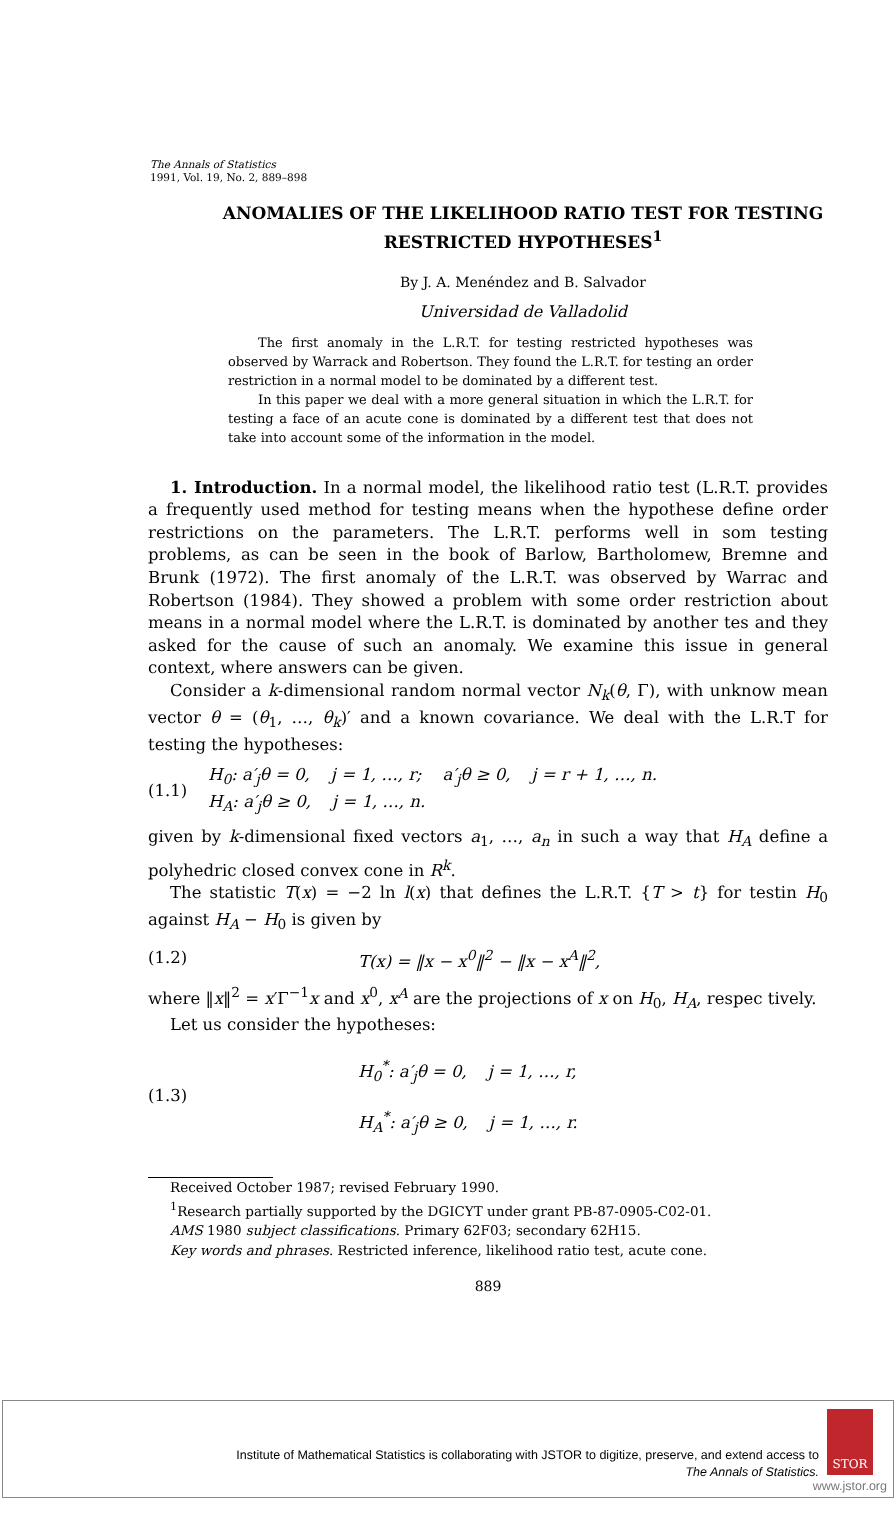The Annals of Statistics
1991, Vol. 19, No. 2, 889–898
ANOMALIES OF THE LIKELIHOOD RATIO TEST FOR TESTING RESTRICTED HYPOTHESES<sup>1</sup>
By J. A. Menéndez and B. Salvador
Universidad de Valladolid
The first anomaly in the L.R.T. for testing restricted hypotheses was observed by Warrack and Robertson. They found the L.R.T. for testing an order restriction in a normal model to be dominated by a different test.
In this paper we deal with a more general situation in which the L.R.T. for testing a face of an acute cone is dominated by a different test that does not take into account some of the information in the model.
1. Introduction. In a normal model, the likelihood ratio test (L.R.T. provides a frequently used method for testing means when the hypothese define order restrictions on the parameters. The L.R.T. performs well in som testing problems, as can be seen in the book of Barlow, Bartholomew, Bremne and Brunk (1972). The first anomaly of the L.R.T. was observed by Warrac and Robertson (1984). They showed a problem with some order restriction about means in a normal model where the L.R.T. is dominated by another tes and they asked for the cause of such an anomaly. We examine this issue in general context, where answers can be given.
Consider a k-dimensional random normal vector N<sub>k</sub>(θ, Γ), with unknow mean vector θ = (θ<sub>1</sub>, …, θ<sub>k</sub>)′ and a known covariance. We deal with the L.R.T for testing the hypotheses:
(1.1) H<sub>0</sub>: a′<sub>j</sub>θ = 0, j = 1, …, r; a′<sub>j</sub>θ ≥ 0, j = r + 1, …, n.
H<sub>A</sub>: a′<sub>j</sub>θ ≥ 0, j = 1, …, n.
given by k-dimensional fixed vectors a<sub>1</sub>, …, a<sub>n</sub> in such a way that H<sub>A</sub> define a polyhedric closed convex cone in R<sup>k</sup>.
The statistic T(x) = −2 ln l(x) that defines the L.R.T. {T > t} for testin H<sub>0</sub> against H<sub>A</sub> − H<sub>0</sub> is given by
(1.2) T(x) = ‖x − x<sup>0</sup>‖<sup>2</sup> − ‖x − x<sup>A</sup>‖<sup>2</sup>,
where ‖x‖<sup>2</sup> = x′Γ<sup>−1</sup>x and x<sup>0</sup>, x<sup>A</sup> are the projections of x on H<sub>0</sub>, H<sub>A</sub>, respec tively.
Let us consider the hypotheses:
(1.3) H<sub>0</sub><sup>*</sup>: a′<sub>j</sub>θ = 0, j = 1, …, r,
H<sub>A</sub><sup>*</sup>: a′<sub>j</sub>θ ≥ 0, j = 1, …, r.
Received October 1987; revised February 1990.
<sup>1</sup> Research partially supported by the DGICYT under grant PB-87-0905-C02-01.
AMS 1980 subject classifications. Primary 62F03; secondary 62H15.
Key words and phrases. Restricted inference, likelihood ratio test, acute cone.
889
Institute of Mathematical Statistics is collaborating with JSTOR to digitize, preserve, and extend access to
The Annals of Statistics.
STOR
www.jstor.org